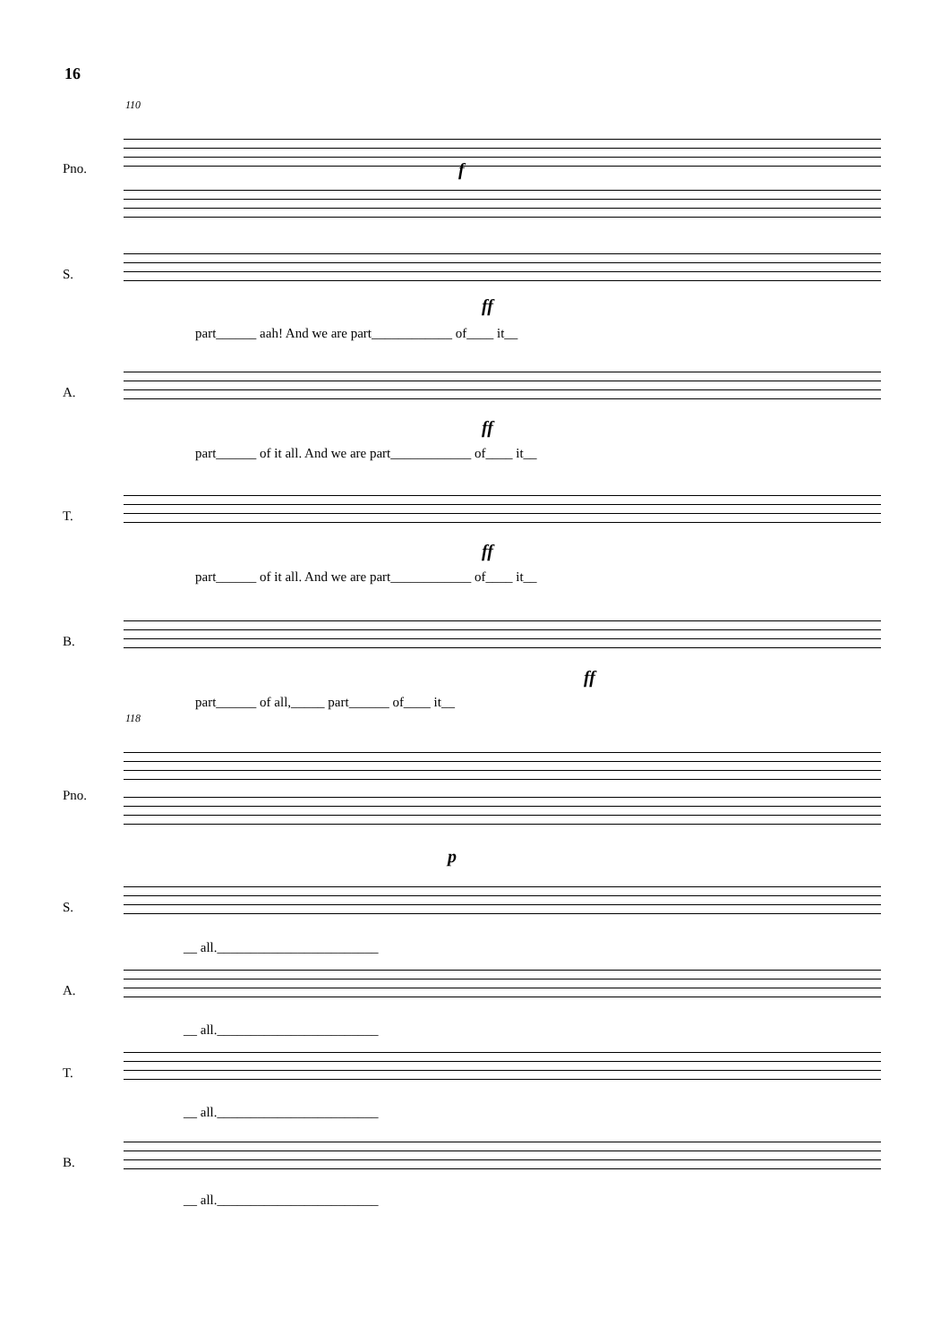16
110
Pno. f
S.
ff
part______ aah! And we are part____________ of____ it__
A.
ff
part______ of it all. And we are part____________ of____ it__
T.
ff
part______ of it all. And we are part____________ of____ it__
B.
ff
part______ of all,_____ part______ of____ it__
118
Pno.
p
S.
__ all.________________________
A.
__ all.________________________
T.
__ all.________________________
B.
__ all.________________________